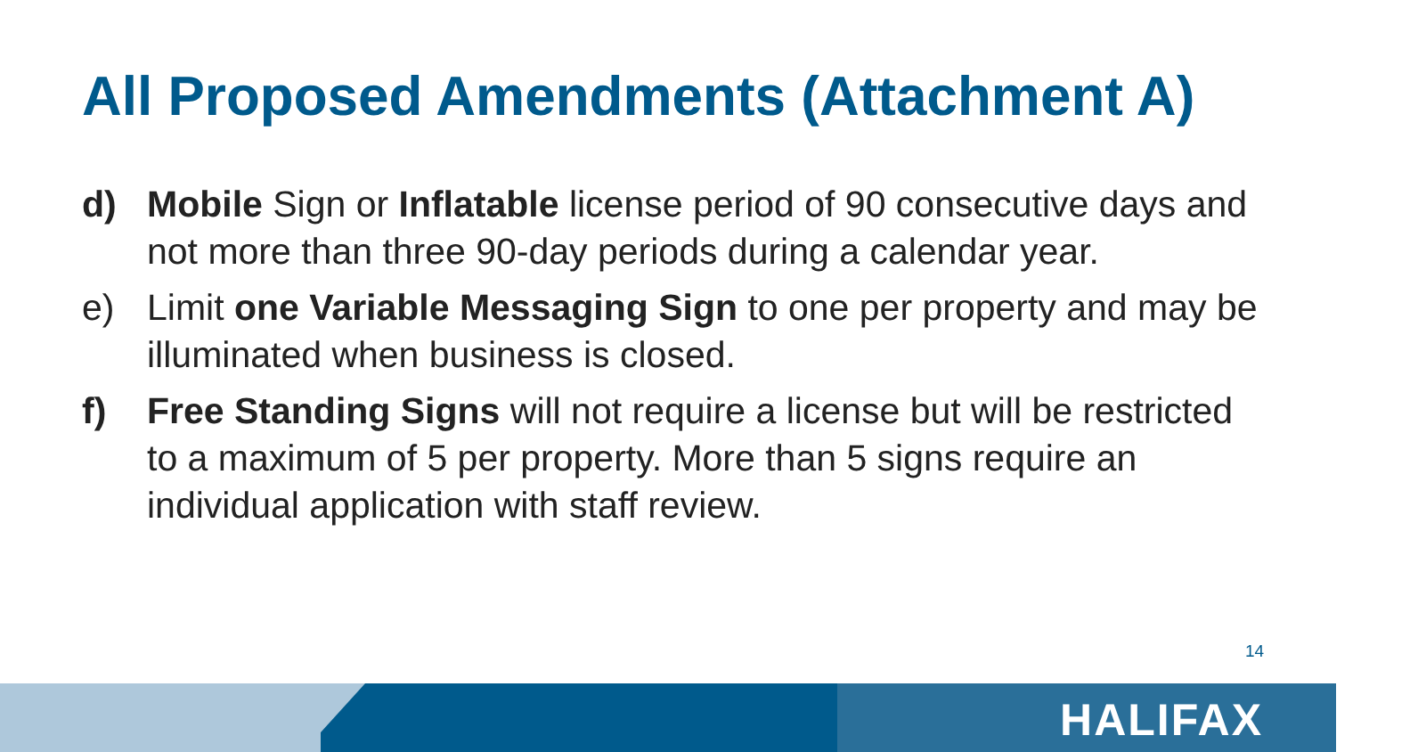All Proposed Amendments (Attachment A)
d) Mobile Sign or Inflatable license period of 90 consecutive days and not more than three 90-day periods during a calendar year.
e) Limit one Variable Messaging Sign to one per property and may be illuminated when business is closed.
f) Free Standing Signs will not require a license but will be restricted to a maximum of 5 per property. More than 5 signs require an individual application with staff review.
14
HALIFAX